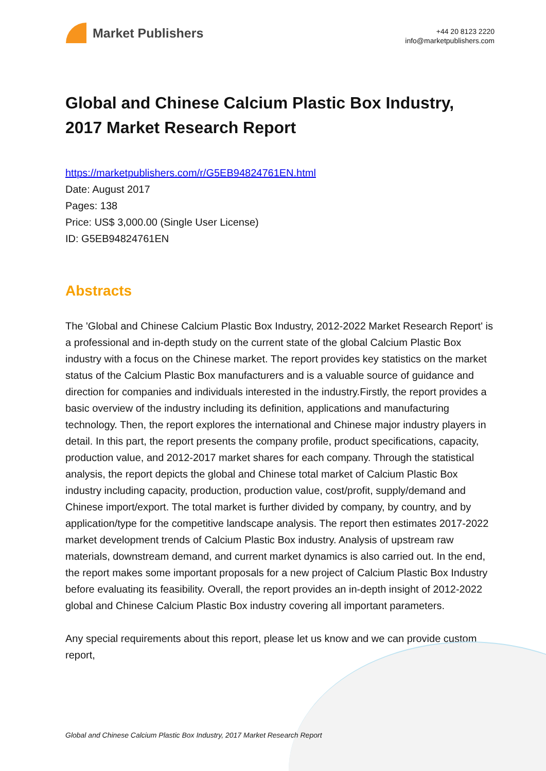Market Publishers
+44 20 8123 2220
info@marketpublishers.com
Global and Chinese Calcium Plastic Box Industry, 2017 Market Research Report
https://marketpublishers.com/r/G5EB94824761EN.html
Date: August 2017
Pages: 138
Price: US$ 3,000.00 (Single User License)
ID: G5EB94824761EN
Abstracts
The 'Global and Chinese Calcium Plastic Box Industry, 2012-2022 Market Research Report' is a professional and in-depth study on the current state of the global Calcium Plastic Box industry with a focus on the Chinese market. The report provides key statistics on the market status of the Calcium Plastic Box manufacturers and is a valuable source of guidance and direction for companies and individuals interested in the industry.Firstly, the report provides a basic overview of the industry including its definition, applications and manufacturing technology. Then, the report explores the international and Chinese major industry players in detail. In this part, the report presents the company profile, product specifications, capacity, production value, and 2012-2017 market shares for each company. Through the statistical analysis, the report depicts the global and Chinese total market of Calcium Plastic Box industry including capacity, production, production value, cost/profit, supply/demand and Chinese import/export. The total market is further divided by company, by country, and by application/type for the competitive landscape analysis. The report then estimates 2017-2022 market development trends of Calcium Plastic Box industry. Analysis of upstream raw materials, downstream demand, and current market dynamics is also carried out. In the end, the report makes some important proposals for a new project of Calcium Plastic Box Industry before evaluating its feasibility. Overall, the report provides an in-depth insight of 2012-2022 global and Chinese Calcium Plastic Box industry covering all important parameters.
Any special requirements about this report, please let us know and we can provide custom report,
Global and Chinese Calcium Plastic Box Industry, 2017 Market Research Report